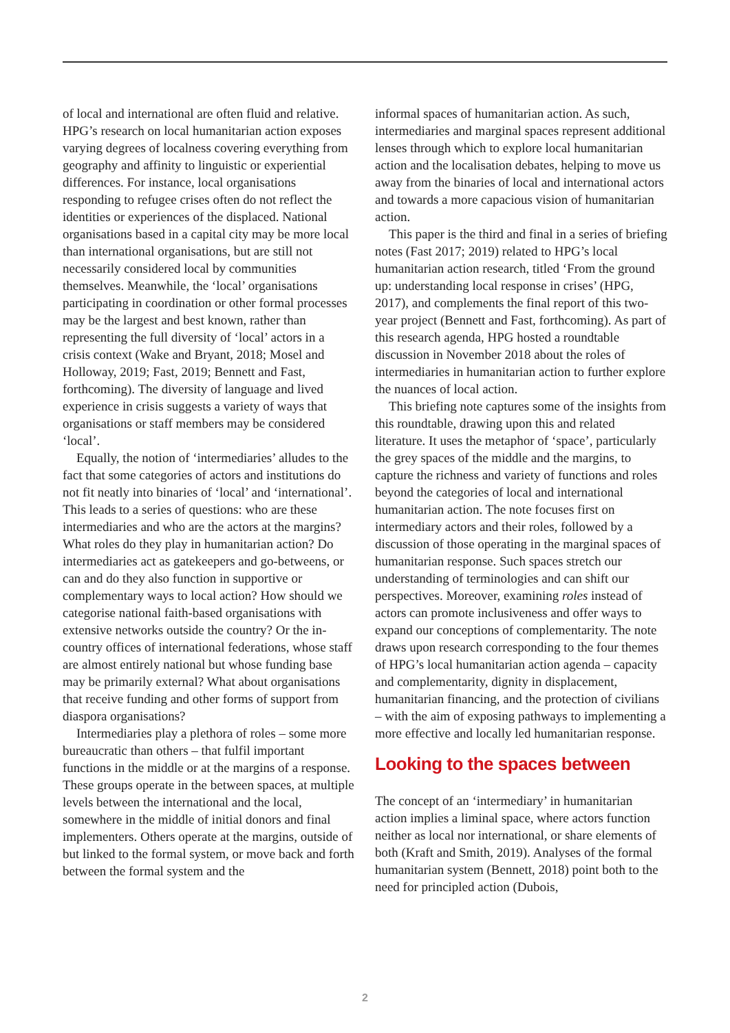of local and international are often fluid and relative. HPG’s research on local humanitarian action exposes varying degrees of localness covering everything from geography and affinity to linguistic or experiential differences. For instance, local organisations responding to refugee crises often do not reflect the identities or experiences of the displaced. National organisations based in a capital city may be more local than international organisations, but are still not necessarily considered local by communities themselves. Meanwhile, the ‘local’ organisations participating in coordination or other formal processes may be the largest and best known, rather than representing the full diversity of ‘local’ actors in a crisis context (Wake and Bryant, 2018; Mosel and Holloway, 2019; Fast, 2019; Bennett and Fast, forthcoming). The diversity of language and lived experience in crisis suggests a variety of ways that organisations or staff members may be considered ‘local’.
Equally, the notion of ‘intermediaries’ alludes to the fact that some categories of actors and institutions do not fit neatly into binaries of ‘local’ and ‘international’. This leads to a series of questions: who are these intermediaries and who are the actors at the margins? What roles do they play in humanitarian action? Do intermediaries act as gatekeepers and go-betweens, or can and do they also function in supportive or complementary ways to local action? How should we categorise national faith-based organisations with extensive networks outside the country? Or the in-country offices of international federations, whose staff are almost entirely national but whose funding base may be primarily external? What about organisations that receive funding and other forms of support from diaspora organisations?
Intermediaries play a plethora of roles – some more bureaucratic than others – that fulfil important functions in the middle or at the margins of a response. These groups operate in the between spaces, at multiple levels between the international and the local, somewhere in the middle of initial donors and final implementers. Others operate at the margins, outside of but linked to the formal system, or move back and forth between the formal system and the
informal spaces of humanitarian action. As such, intermediaries and marginal spaces represent additional lenses through which to explore local humanitarian action and the localisation debates, helping to move us away from the binaries of local and international actors and towards a more capacious vision of humanitarian action.
This paper is the third and final in a series of briefing notes (Fast 2017; 2019) related to HPG’s local humanitarian action research, titled ‘From the ground up: understanding local response in crises’ (HPG, 2017), and complements the final report of this two-year project (Bennett and Fast, forthcoming). As part of this research agenda, HPG hosted a roundtable discussion in November 2018 about the roles of intermediaries in humanitarian action to further explore the nuances of local action.
This briefing note captures some of the insights from this roundtable, drawing upon this and related literature. It uses the metaphor of ‘space’, particularly the grey spaces of the middle and the margins, to capture the richness and variety of functions and roles beyond the categories of local and international humanitarian action. The note focuses first on intermediary actors and their roles, followed by a discussion of those operating in the marginal spaces of humanitarian response. Such spaces stretch our understanding of terminologies and can shift our perspectives. Moreover, examining roles instead of actors can promote inclusiveness and offer ways to expand our conceptions of complementarity. The note draws upon research corresponding to the four themes of HPG’s local humanitarian action agenda – capacity and complementarity, dignity in displacement, humanitarian financing, and the protection of civilians – with the aim of exposing pathways to implementing a more effective and locally led humanitarian response.
Looking to the spaces between
The concept of an ‘intermediary’ in humanitarian action implies a liminal space, where actors function neither as local nor international, or share elements of both (Kraft and Smith, 2019). Analyses of the formal humanitarian system (Bennett, 2018) point both to the need for principled action (Dubois,
2